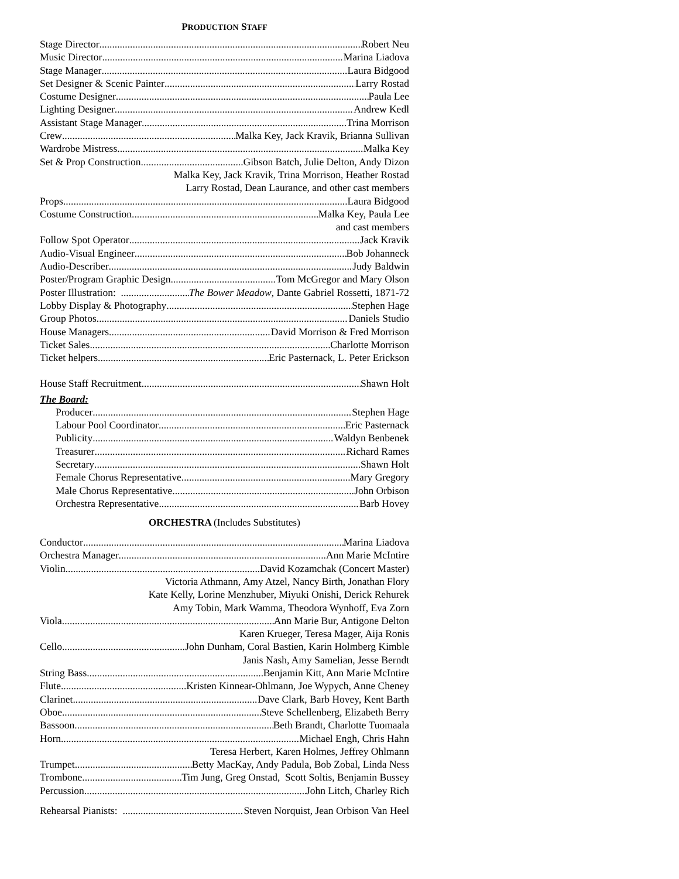PRODUCTION STAFF
Stage Director Robert Neu
Music Director Marina Liadova
Stage Manager Laura Bidgood
Set Designer & Scenic Painter Larry Rostad
Costume Designer Paula Lee
Lighting Designer Andrew Kedl
Assistant Stage Manager Trina Morrison
Crew Malka Key, Jack Kravik, Brianna Sullivan
Wardrobe Mistress Malka Key
Set & Prop Construction Gibson Batch, Julie Delton, Andy Dizon
Malka Key, Jack Kravik, Trina Morrison, Heather Rostad
Larry Rostad, Dean Laurance, and other cast members
Props Laura Bidgood
Costume Construction Malka Key, Paula Lee
and cast members
Follow Spot Operator Jack Kravik
Audio-Visual Engineer Bob Johanneck
Audio-Describer Judy Baldwin
Poster/Program Graphic Design Tom McGregor and Mary Olson
Poster Illustration: The Bower Meadow, Dante Gabriel Rossetti, 1871-72
Lobby Display & Photography Stephen Hage
Group Photos Daniels Studio
House Managers David Morrison & Fred Morrison
Ticket Sales Charlotte Morrison
Ticket helpers Eric Pasternack, L. Peter Erickson
House Staff Recruitment Shawn Holt
The Board:
Producer Stephen Hage
Labour Pool Coordinator Eric Pasternack
Publicity Waldyn Benbenek
Treasurer Richard Rames
Secretary Shawn Holt
Female Chorus Representative Mary Gregory
Male Chorus Representative John Orbison
Orchestra Representative Barb Hovey
ORCHESTRA (Includes Substitutes)
Conductor Marina Liadova
Orchestra Manager Ann Marie McIntire
Violin David Kozamchak (Concert Master)
Victoria Athmann, Amy Atzel, Nancy Birth, Jonathan Flory
Kate Kelly, Lorine Menzhuber, Miyuki Onishi, Derick Rehurek
Amy Tobin, Mark Wamma, Theodora Wynhoff, Eva Zorn
Viola Ann Marie Bur, Antigone Delton
Karen Krueger, Teresa Mager, Aija Ronis
Cello John Dunham, Coral Bastien, Karin Holmberg Kimble
Janis Nash, Amy Samelian, Jesse Berndt
String Bass Benjamin Kitt, Ann Marie McIntire
Flute Kristen Kinnear-Ohlmann, Joe Wypych, Anne Cheney
Clarinet Dave Clark, Barb Hovey, Kent Barth
Oboe Steve Schellenberg, Elizabeth Berry
Bassoon Beth Brandt, Charlotte Tuomaala
Horn Michael Engh, Chris Hahn
Teresa Herbert, Karen Holmes, Jeffrey Ohlmann
Trumpet Betty MacKay, Andy Padula, Bob Zobal, Linda Ness
Trombone Tim Jung, Greg Onstad, Scott Soltis, Benjamin Bussey
Percussion John Litch, Charley Rich
Rehearsal Pianists: Steven Norquist, Jean Orbison Van Heel